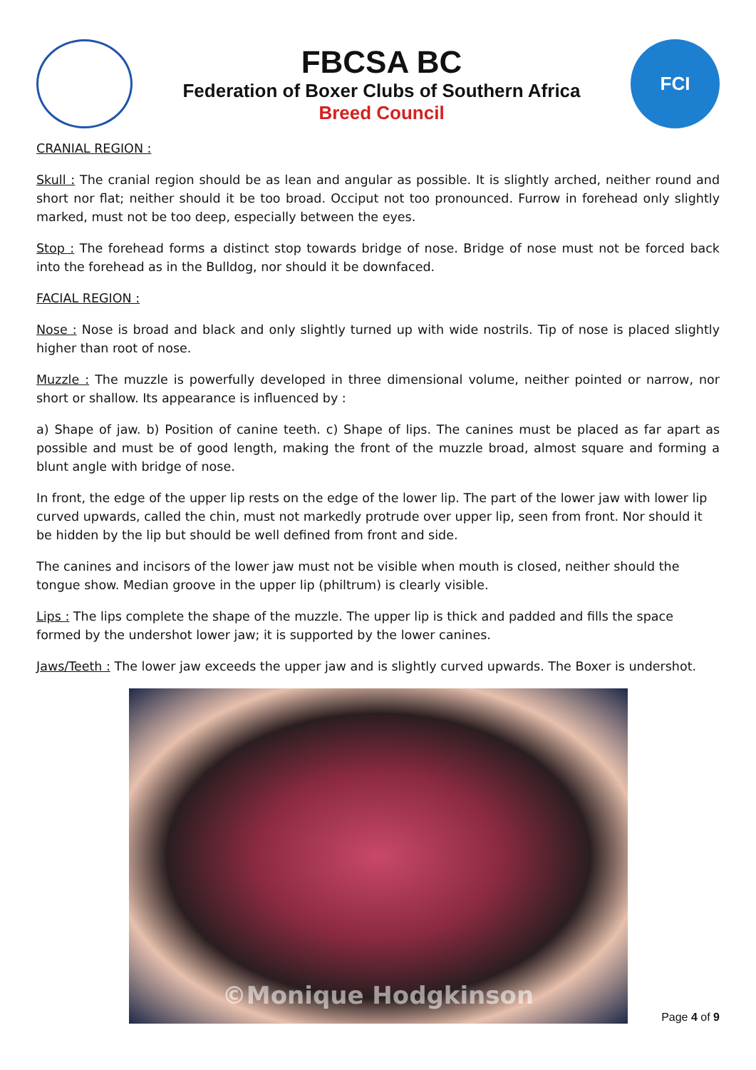FBCSA BC
Federation of Boxer Clubs of Southern Africa
Breed Council
FCI
CRANIAL REGION :
Skull : The cranial region should be as lean and angular as possible. It is slightly arched, neither round and short nor flat; neither should it be too broad. Occiput not too pronounced. Furrow in forehead only slightly marked, must not be too deep, especially between the eyes.
Stop : The forehead forms a distinct stop towards bridge of nose. Bridge of nose must not be forced back into the forehead as in the Bulldog, nor should it be downfaced.
FACIAL REGION :
Nose : Nose is broad and black and only slightly turned up with wide nostrils. Tip of nose is placed slightly higher than root of nose.
Muzzle : The muzzle is powerfully developed in three dimensional volume, neither pointed or narrow, nor short or shallow. Its appearance is influenced by :
a) Shape of jaw. b) Position of canine teeth. c) Shape of lips. The canines must be placed as far apart as possible and must be of good length, making the front of the muzzle broad, almost square and forming a blunt angle with bridge of nose.
In front, the edge of the upper lip rests on the edge of the lower lip. The part of the lower jaw with lower lip curved upwards, called the chin, must not markedly protrude over upper lip, seen from front. Nor should it be hidden by the lip but should be well defined from front and side.
The canines and incisors of the lower jaw must not be visible when mouth is closed, neither should the tongue show. Median groove in the upper lip (philtrum) is clearly visible.
Lips : The lips complete the shape of the muzzle. The upper lip is thick and padded and fills the space formed by the undershot lower jaw; it is supported by the lower canines.
Jaws/Teeth : The lower jaw exceeds the upper jaw and is slightly curved upwards. The Boxer is undershot.
©Monique Hodgkinson
Page 4 of 9